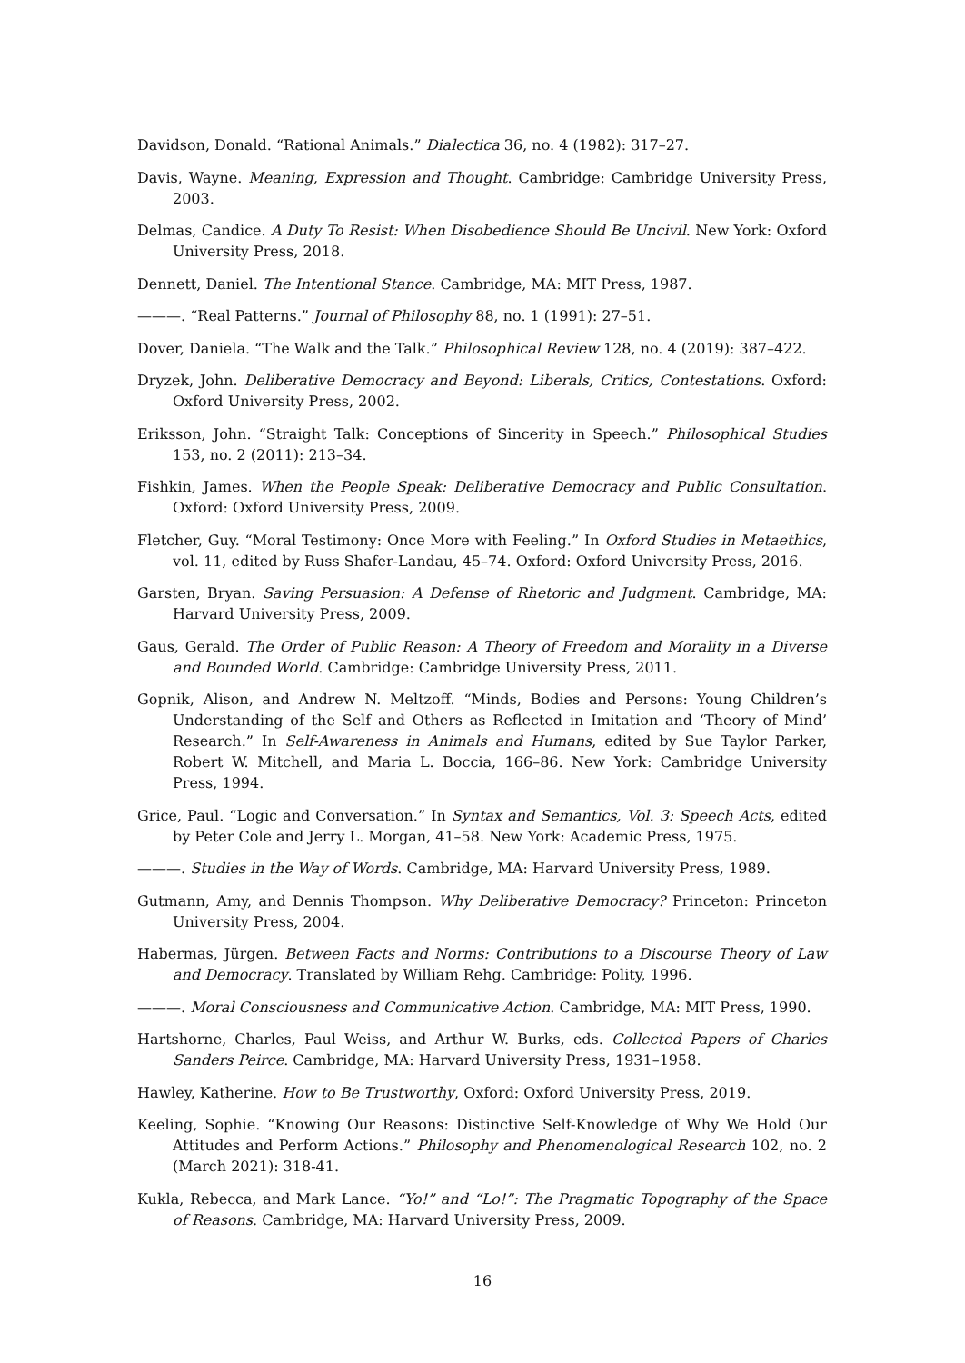Davidson, Donald. “Rational Animals.” Dialectica 36, no. 4 (1982): 317–27.
Davis, Wayne. Meaning, Expression and Thought. Cambridge: Cambridge University Press, 2003.
Delmas, Candice. A Duty To Resist: When Disobedience Should Be Uncivil. New York: Oxford University Press, 2018.
Dennett, Daniel. The Intentional Stance. Cambridge, MA: MIT Press, 1987.
———. “Real Patterns.” Journal of Philosophy 88, no. 1 (1991): 27–51.
Dover, Daniela. “The Walk and the Talk.” Philosophical Review 128, no. 4 (2019): 387–422.
Dryzek, John. Deliberative Democracy and Beyond: Liberals, Critics, Contestations. Oxford: Oxford University Press, 2002.
Eriksson, John. “Straight Talk: Conceptions of Sincerity in Speech.” Philosophical Studies 153, no. 2 (2011): 213–34.
Fishkin, James. When the People Speak: Deliberative Democracy and Public Consultation. Oxford: Oxford University Press, 2009.
Fletcher, Guy. “Moral Testimony: Once More with Feeling.” In Oxford Studies in Metaethics, vol. 11, edited by Russ Shafer-Landau, 45–74. Oxford: Oxford University Press, 2016.
Garsten, Bryan. Saving Persuasion: A Defense of Rhetoric and Judgment. Cambridge, MA: Harvard University Press, 2009.
Gaus, Gerald. The Order of Public Reason: A Theory of Freedom and Morality in a Diverse and Bounded World. Cambridge: Cambridge University Press, 2011.
Gopnik, Alison, and Andrew N. Meltzoff. “Minds, Bodies and Persons: Young Children’s Understanding of the Self and Others as Reflected in Imitation and ‘Theory of Mind’ Research.” In Self-Awareness in Animals and Humans, edited by Sue Taylor Parker, Robert W. Mitchell, and Maria L. Boccia, 166–86. New York: Cambridge University Press, 1994.
Grice, Paul. “Logic and Conversation.” In Syntax and Semantics, Vol. 3: Speech Acts, edited by Peter Cole and Jerry L. Morgan, 41–58. New York: Academic Press, 1975.
———. Studies in the Way of Words. Cambridge, MA: Harvard University Press, 1989.
Gutmann, Amy, and Dennis Thompson. Why Deliberative Democracy? Princeton: Princeton University Press, 2004.
Habermas, Jürgen. Between Facts and Norms: Contributions to a Discourse Theory of Law and Democracy. Translated by William Rehg. Cambridge: Polity, 1996.
———. Moral Consciousness and Communicative Action. Cambridge, MA: MIT Press, 1990.
Hartshorne, Charles, Paul Weiss, and Arthur W. Burks, eds. Collected Papers of Charles Sanders Peirce. Cambridge, MA: Harvard University Press, 1931–1958.
Hawley, Katherine. How to Be Trustworthy, Oxford: Oxford University Press, 2019.
Keeling, Sophie. “Knowing Our Reasons: Distinctive Self-Knowledge of Why We Hold Our Attitudes and Perform Actions.” Philosophy and Phenomenological Research 102, no. 2 (March 2021): 318-41.
Kukla, Rebecca, and Mark Lance. “Yo!” and “Lo!”: The Pragmatic Topography of the Space of Reasons. Cambridge, MA: Harvard University Press, 2009.
16